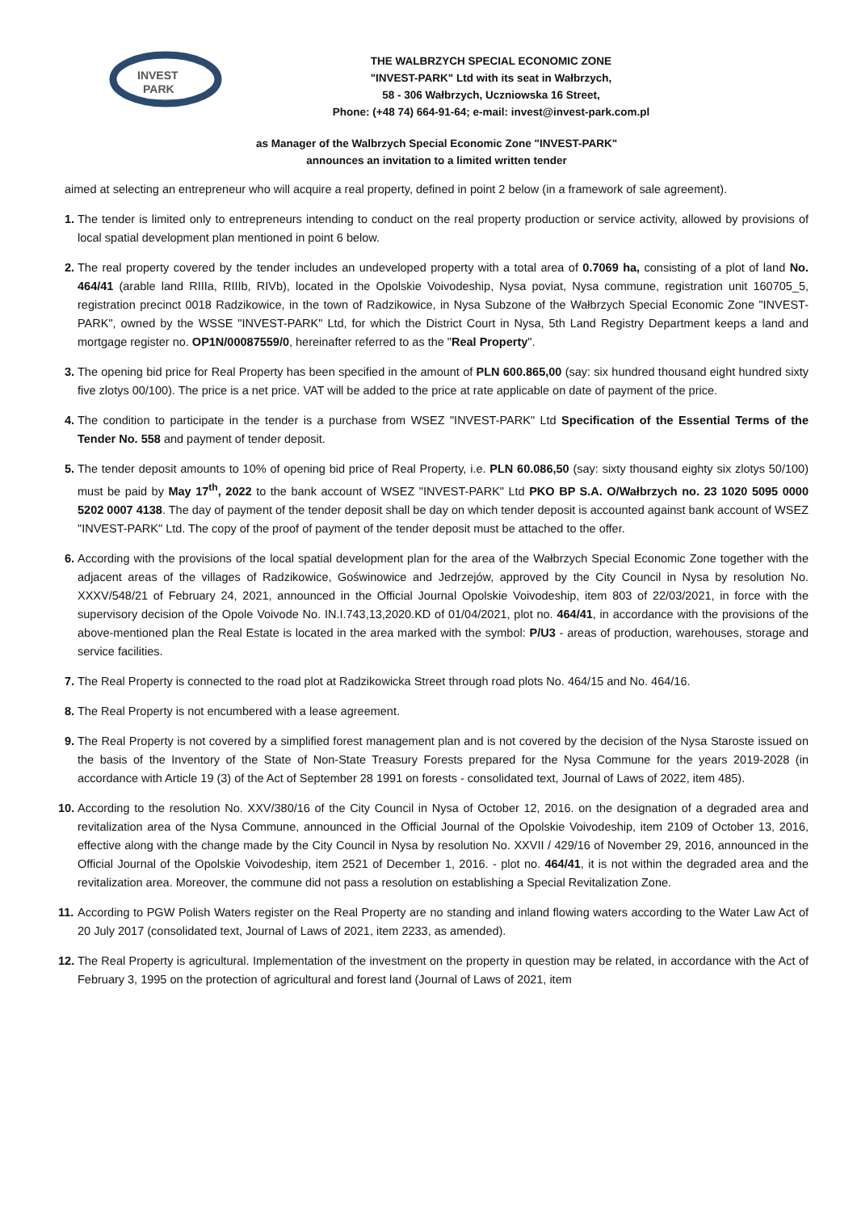INVEST
PARK
THE WALBRZYCH SPECIAL ECONOMIC ZONE
"INVEST-PARK" Ltd with its seat in Wałbrzych,
58 - 306 Wałbrzych, Uczniowska 16 Street,
Phone: (+48 74) 664-91-64; e-mail: invest@invest-park.com.pl
as Manager of the Walbrzych Special Economic Zone "INVEST-PARK"
announces an invitation to a limited written tender
aimed at selecting an entrepreneur who will acquire a real property, defined in point 2 below (in a framework of sale agreement).
1. The tender is limited only to entrepreneurs intending to conduct on the real property production or service activity, allowed by provisions of local spatial development plan mentioned in point 6 below.
2. The real property covered by the tender includes an undeveloped property with a total area of 0.7069 ha, consisting of a plot of land No. 464/41 (arable land RIIIa, RIIIb, RIVb), located in the Opolskie Voivodeship, Nysa poviat, Nysa commune, registration unit 160705_5, registration precinct 0018 Radzikowice, in the town of Radzikowice, in Nysa Subzone of the Wałbrzych Special Economic Zone "INVEST-PARK", owned by the WSSE "INVEST-PARK" Ltd, for which the District Court in Nysa, 5th Land Registry Department keeps a land and mortgage register no. OP1N/00087559/0, hereinafter referred to as the "Real Property".
3. The opening bid price for Real Property has been specified in the amount of PLN 600.865,00 (say: six hundred thousand eight hundred sixty five zlotys 00/100). The price is a net price. VAT will be added to the price at rate applicable on date of payment of the price.
4. The condition to participate in the tender is a purchase from WSEZ "INVEST-PARK" Ltd Specification of the Essential Terms of the Tender No. 558 and payment of tender deposit.
5. The tender deposit amounts to 10% of opening bid price of Real Property, i.e. PLN 60.086,50 (say: sixty thousand eighty six zlotys 50/100) must be paid by May 17<sup>th</sup>, 2022 to the bank account of WSEZ "INVEST-PARK" Ltd PKO BP S.A. O/Wałbrzych no. 23 1020 5095 0000 5202 0007 4138. The day of payment of the tender deposit shall be day on which tender deposit is accounted against bank account of WSEZ "INVEST-PARK" Ltd. The copy of the proof of payment of the tender deposit must be attached to the offer.
6. According with the provisions of the local spatial development plan for the area of the Wałbrzych Special Economic Zone together with the adjacent areas of the villages of Radzikowice, Goświnowice and Jedrzejów, approved by the City Council in Nysa by resolution No. XXXV/548/21 of February 24, 2021, announced in the Official Journal Opolskie Voivodeship, item 803 of 22/03/2021, in force with the supervisory decision of the Opole Voivode No. IN.I.743,13,2020.KD of 01/04/2021, plot no. 464/41, in accordance with the provisions of the above-mentioned plan the Real Estate is located in the area marked with the symbol: P/U3 - areas of production, warehouses, storage and service facilities.
7. The Real Property is connected to the road plot at Radzikowicka Street through road plots No. 464/15 and No. 464/16.
8. The Real Property is not encumbered with a lease agreement.
9. The Real Property is not covered by a simplified forest management plan and is not covered by the decision of the Nysa Staroste issued on the basis of the Inventory of the State of Non-State Treasury Forests prepared for the Nysa Commune for the years 2019-2028 (in accordance with Article 19 (3) of the Act of September 28 1991 on forests - consolidated text, Journal of Laws of 2022, item 485).
10. According to the resolution No. XXV/380/16 of the City Council in Nysa of October 12, 2016. on the designation of a degraded area and revitalization area of the Nysa Commune, announced in the Official Journal of the Opolskie Voivodeship, item 2109 of October 13, 2016, effective along with the change made by the City Council in Nysa by resolution No. XXVII / 429/16 of November 29, 2016, announced in the Official Journal of the Opolskie Voivodeship, item 2521 of December 1, 2016. - plot no. 464/41, it is not within the degraded area and the revitalization area. Moreover, the commune did not pass a resolution on establishing a Special Revitalization Zone.
11. According to PGW Polish Waters register on the Real Property are no standing and inland flowing waters according to the Water Law Act of 20 July 2017 (consolidated text, Journal of Laws of 2021, item 2233, as amended).
12. The Real Property is agricultural. Implementation of the investment on the property in question may be related, in accordance with the Act of February 3, 1995 on the protection of agricultural and forest land (Journal of Laws of 2021, item